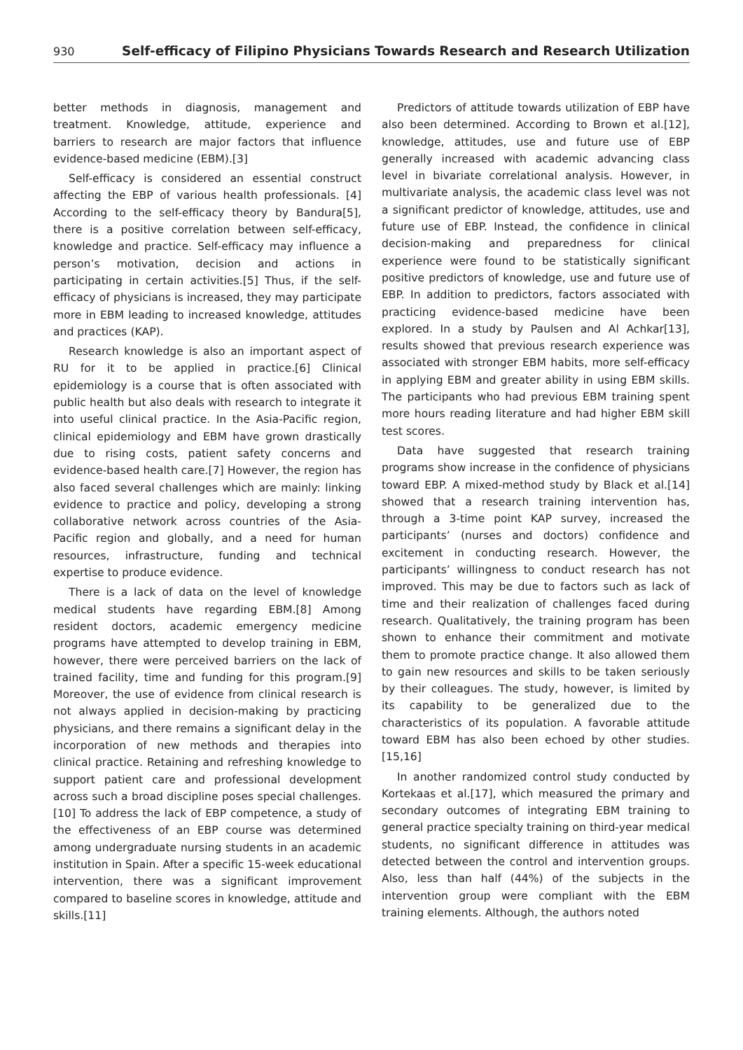930 Self-efficacy of Filipino Physicians Towards Research and Research Utilization
better methods in diagnosis, management and treatment. Knowledge, attitude, experience and barriers to research are major factors that influence evidence-based medicine (EBM).[3]
Self-efficacy is considered an essential construct affecting the EBP of various health professionals. [4] According to the self-efficacy theory by Bandura[5], there is a positive correlation between self-efficacy, knowledge and practice. Self-efficacy may influence a person’s motivation, decision and actions in participating in certain activities.[5] Thus, if the self-efficacy of physicians is increased, they may participate more in EBM leading to increased knowledge, attitudes and practices (KAP).
Research knowledge is also an important aspect of RU for it to be applied in practice.[6] Clinical epidemiology is a course that is often associated with public health but also deals with research to integrate it into useful clinical practice. In the Asia-Pacific region, clinical epidemiology and EBM have grown drastically due to rising costs, patient safety concerns and evidence-based health care.[7] However, the region has also faced several challenges which are mainly: linking evidence to practice and policy, developing a strong collaborative network across countries of the Asia-Pacific region and globally, and a need for human resources, infrastructure, funding and technical expertise to produce evidence.
There is a lack of data on the level of knowledge medical students have regarding EBM.[8] Among resident doctors, academic emergency medicine programs have attempted to develop training in EBM, however, there were perceived barriers on the lack of trained facility, time and funding for this program.[9] Moreover, the use of evidence from clinical research is not always applied in decision-making by practicing physicians, and there remains a significant delay in the incorporation of new methods and therapies into clinical practice. Retaining and refreshing knowledge to support patient care and professional development across such a broad discipline poses special challenges. [10] To address the lack of EBP competence, a study of the effectiveness of an EBP course was determined among undergraduate nursing students in an academic institution in Spain. After a specific 15-week educational intervention, there was a significant improvement compared to baseline scores in knowledge, attitude and skills.[11]
Predictors of attitude towards utilization of EBP have also been determined. According to Brown et al.[12], knowledge, attitudes, use and future use of EBP generally increased with academic advancing class level in bivariate correlational analysis. However, in multivariate analysis, the academic class level was not a significant predictor of knowledge, attitudes, use and future use of EBP. Instead, the confidence in clinical decision-making and preparedness for clinical experience were found to be statistically significant positive predictors of knowledge, use and future use of EBP. In addition to predictors, factors associated with practicing evidence-based medicine have been explored. In a study by Paulsen and Al Achkar[13], results showed that previous research experience was associated with stronger EBM habits, more self-efficacy in applying EBM and greater ability in using EBM skills. The participants who had previous EBM training spent more hours reading literature and had higher EBM skill test scores.
Data have suggested that research training programs show increase in the confidence of physicians toward EBP. A mixed-method study by Black et al.[14] showed that a research training intervention has, through a 3-time point KAP survey, increased the participants’ (nurses and doctors) confidence and excitement in conducting research. However, the participants’ willingness to conduct research has not improved. This may be due to factors such as lack of time and their realization of challenges faced during research. Qualitatively, the training program has been shown to enhance their commitment and motivate them to promote practice change. It also allowed them to gain new resources and skills to be taken seriously by their colleagues. The study, however, is limited by its capability to be generalized due to the characteristics of its population. A favorable attitude toward EBM has also been echoed by other studies.[15,16]
In another randomized control study conducted by Kortekaas et al.[17], which measured the primary and secondary outcomes of integrating EBM training to general practice specialty training on third-year medical students, no significant difference in attitudes was detected between the control and intervention groups. Also, less than half (44%) of the subjects in the intervention group were compliant with the EBM training elements. Although, the authors noted